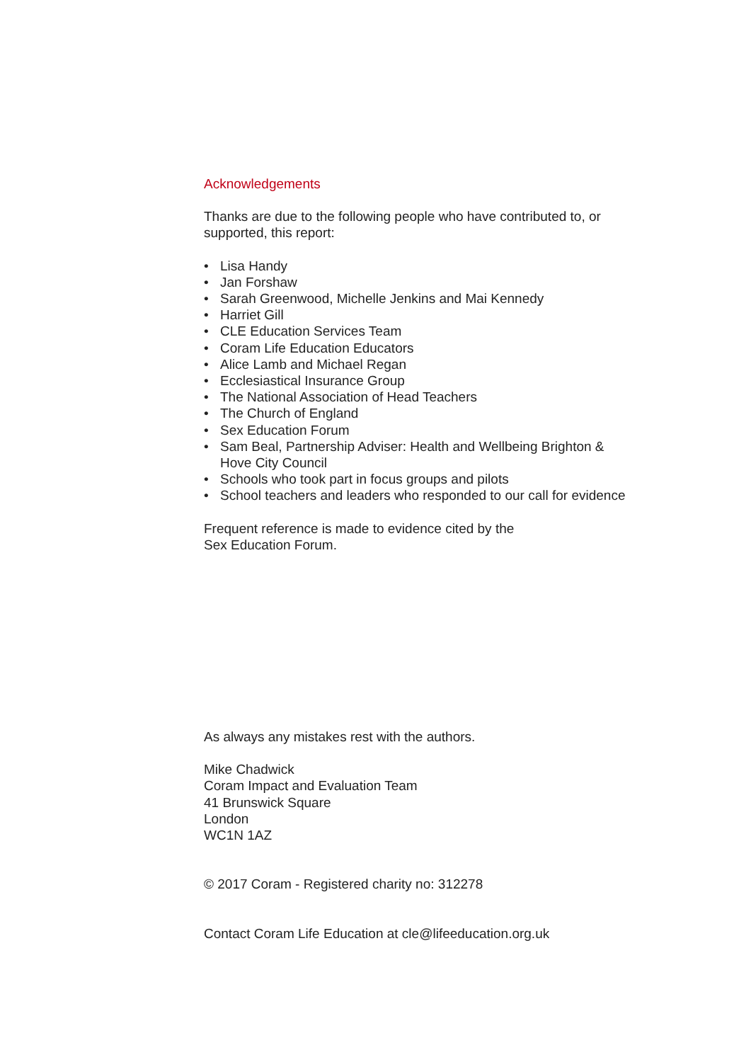Acknowledgements
Thanks are due to the following people who have contributed to, or
supported, this report:
• Lisa Handy
• Jan Forshaw
• Sarah Greenwood, Michelle Jenkins and Mai Kennedy
• Harriet Gill
• CLE Education Services Team
• Coram Life Education Educators
• Alice Lamb and Michael Regan
• Ecclesiastical Insurance Group
• The National Association of Head Teachers
• The Church of England
• Sex Education Forum
• Sam Beal, Partnership Adviser: Health and Wellbeing Brighton &
Hove City Council
• Schools who took part in focus groups and pilots
• School teachers and leaders who responded to our call for evidence
Frequent reference is made to evidence cited by the
Sex Education Forum.
As always any mistakes rest with the authors.
Mike Chadwick
Coram Impact and Evaluation Team
41 Brunswick Square
London
WC1N 1AZ
© 2017 Coram - Registered charity no: 312278
Contact Coram Life Education at cle@lifeeducation.org.uk